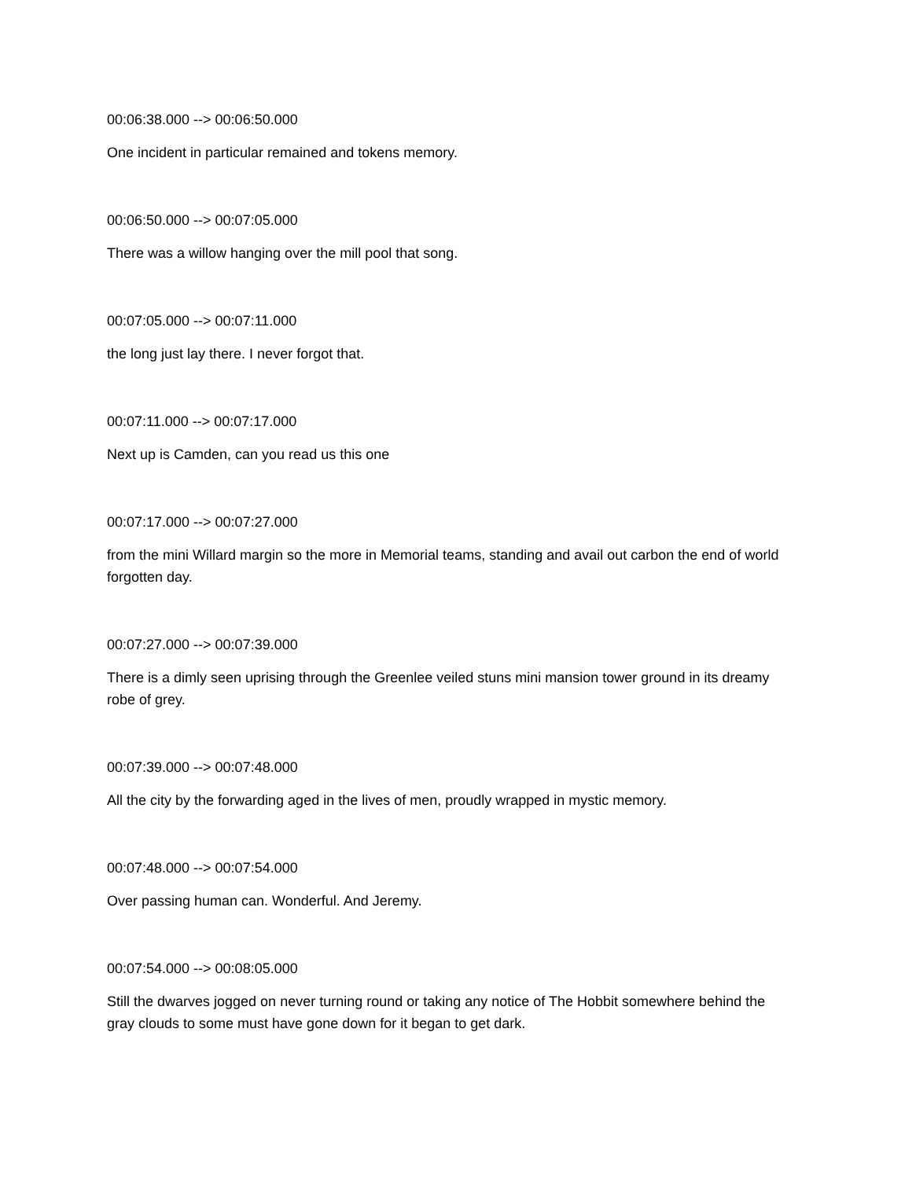00:06:38.000 --> 00:06:50.000
One incident in particular remained and tokens memory.
00:06:50.000 --> 00:07:05.000
There was a willow hanging over the mill pool that song.
00:07:05.000 --> 00:07:11.000
the long just lay there. I never forgot that.
00:07:11.000 --> 00:07:17.000
Next up is Camden, can you read us this one
00:07:17.000 --> 00:07:27.000
from the mini Willard margin so the more in Memorial teams, standing and avail out carbon the end of world forgotten day.
00:07:27.000 --> 00:07:39.000
There is a dimly seen uprising through the Greenlee veiled stuns mini mansion tower ground in its dreamy robe of grey.
00:07:39.000 --> 00:07:48.000
All the city by the forwarding aged in the lives of men, proudly wrapped in mystic memory.
00:07:48.000 --> 00:07:54.000
Over passing human can. Wonderful. And Jeremy.
00:07:54.000 --> 00:08:05.000
Still the dwarves jogged on never turning round or taking any notice of The Hobbit somewhere behind the gray clouds to some must have gone down for it began to get dark.